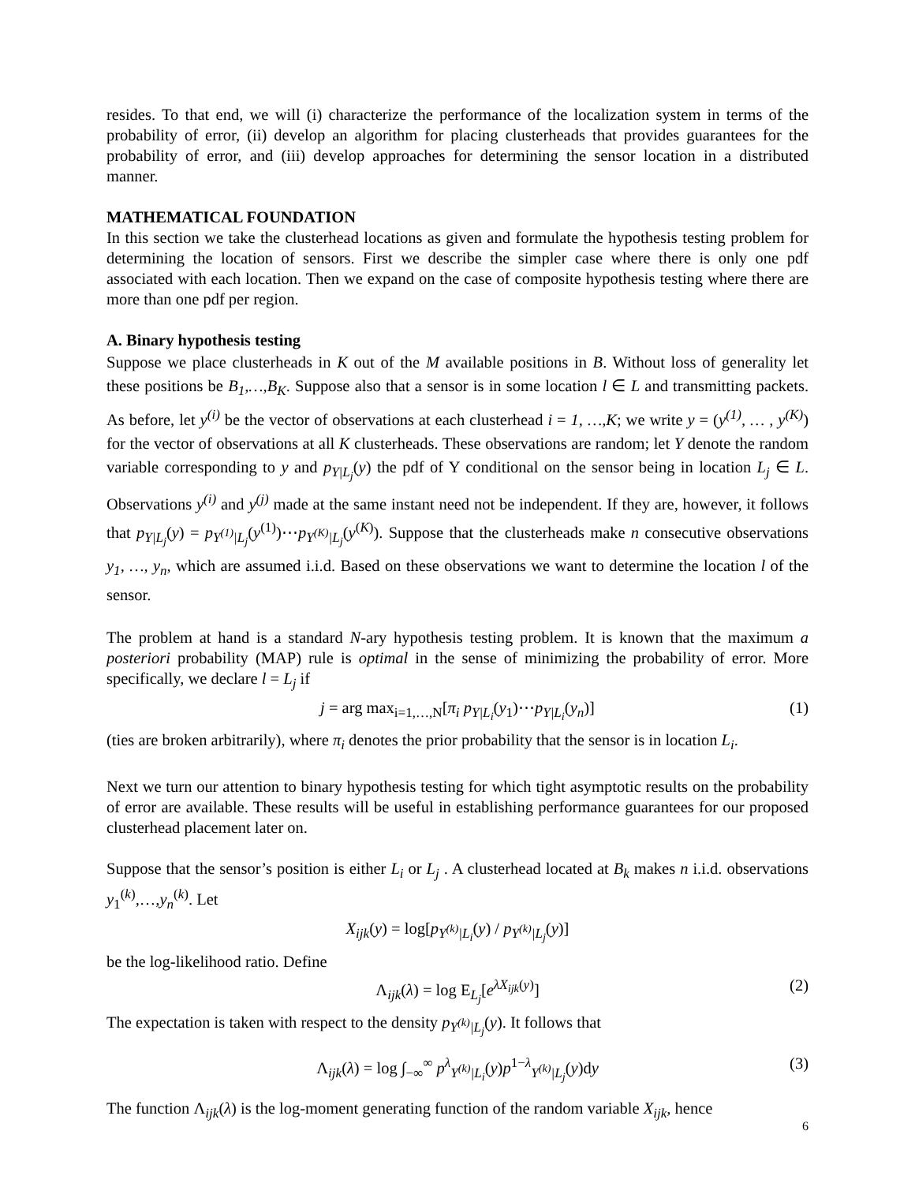resides. To that end, we will (i) characterize the performance of the localization system in terms of the probability of error, (ii) develop an algorithm for placing clusterheads that provides guarantees for the probability of error, and (iii) develop approaches for determining the sensor location in a distributed manner.
MATHEMATICAL FOUNDATION
In this section we take the clusterhead locations as given and formulate the hypothesis testing problem for determining the location of sensors. First we describe the simpler case where there is only one pdf associated with each location. Then we expand on the case of composite hypothesis testing where there are more than one pdf per region.
A. Binary hypothesis testing
Suppose we place clusterheads in K out of the M available positions in B. Without loss of generality let these positions be B<sub>1</sub>,…,B<sub>K</sub>. Suppose also that a sensor is in some location l ∈ L and transmitting packets. As before, let y<sup>(i)</sup> be the vector of observations at each clusterhead i = 1, …,K; we write y = (y<sup>(1)</sup>, … , y<sup>(K)</sup>) for the vector of observations at all K clusterheads. These observations are random; let Y denote the random variable corresponding to y and p<sub>Y|L<sub>j</sub></sub>(y) the pdf of Y conditional on the sensor being in location L<sub>j</sub> ∈ L. Observations y<sup>(i)</sup> and y<sup>(j)</sup> made at the same instant need not be independent. If they are, however, it follows that p<sub>Y|L<sub>j</sub></sub>(y) = p<sub>Y<sup>(1)</sup>|L<sub>j</sub></sub>(y<sup>(1)</sup>)⋯p<sub>Y<sup>(K)</sup>|L<sub>j</sub></sub>(y<sup>(K)</sup>). Suppose that the clusterheads make n consecutive observations y<sub>1</sub>, …, y<sub>n</sub>, which are assumed i.i.d. Based on these observations we want to determine the location l of the sensor.
The problem at hand is a standard N-ary hypothesis testing problem. It is known that the maximum a posteriori probability (MAP) rule is optimal in the sense of minimizing the probability of error. More specifically, we declare l = L<sub>j</sub> if
j = arg max<sub>i=1,…,N</sub>[π<sub>i</sub> p<sub>Y|L<sub>i</sub></sub>(y<sub>1</sub>)⋯p<sub>Y|L<sub>i</sub></sub>(y<sub>n</sub>)] (1)
(ties are broken arbitrarily), where π<sub>i</sub> denotes the prior probability that the sensor is in location L<sub>i</sub>.
Next we turn our attention to binary hypothesis testing for which tight asymptotic results on the probability of error are available. These results will be useful in establishing performance guarantees for our proposed clusterhead placement later on.
Suppose that the sensor’s position is either L<sub>i</sub> or L<sub>j</sub> . A clusterhead located at B<sub>k</sub> makes n i.i.d. observations y<sub>1</sub><sup>(k)</sup>,…,y<sub>n</sub><sup>(k)</sup>. Let
X<sub>ijk</sub>(y) = log[p<sub>Y<sup>(k)</sup>|L<sub>i</sub></sub>(y) / p<sub>Y<sup>(k)</sup>|L<sub>j</sub></sub>(y)]
be the log-likelihood ratio. Define
Λ<sub>ijk</sub>(λ) = log E<sub>L<sub>j</sub></sub>[e<sup>λX<sub>ijk</sub>(y)</sup>] (2)
The expectation is taken with respect to the density p<sub>Y<sup>(k)</sup>|L<sub>j</sub></sub>(y). It follows that
Λ<sub>ijk</sub>(λ) = log ∫<sub>−∞</sub><sup>∞</sup> p<sup>λ</sup><sub>Y<sup>(k)</sup>|L<sub>i</sub></sub>(y)p<sup>1−λ</sup><sub>Y<sup>(k)</sup>|L<sub>j</sub></sub>(y)dy (3)
The function Λ<sub>ijk</sub>(λ) is the log-moment generating function of the random variable X<sub>ijk</sub>, hence
6